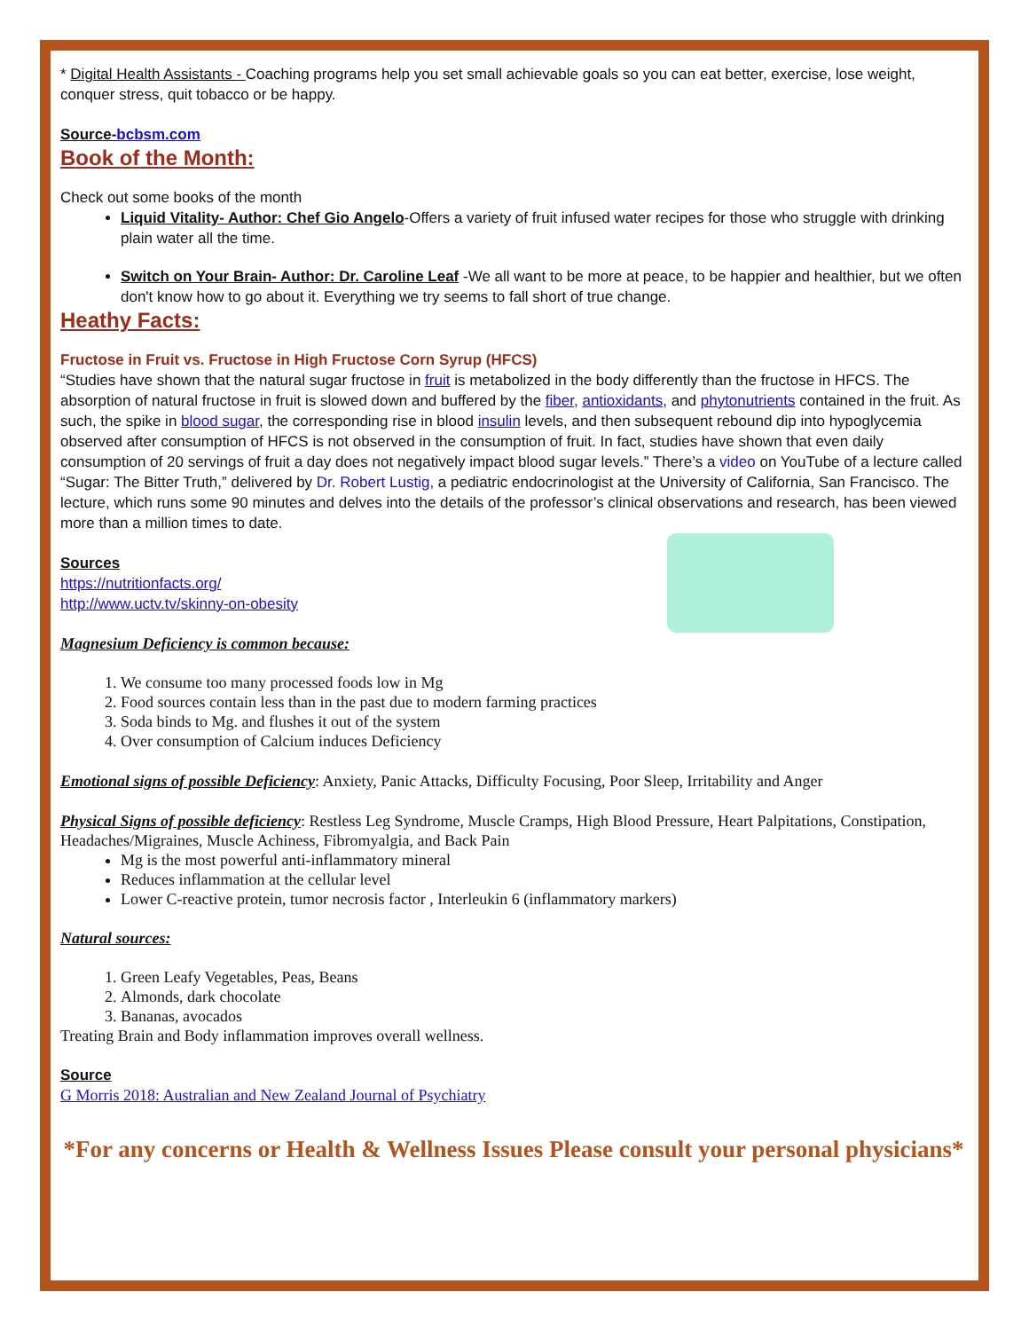* Digital Health Assistants - Coaching programs help you set small achievable goals so you can eat better, exercise, lose weight, conquer stress, quit tobacco or be happy.
Source-bcbsm.com
Book of the Month:
Check out some books of the month
Liquid Vitality- Author: Chef Gio Angelo-Offers a variety of fruit infused water recipes for those who struggle with drinking plain water all the time.
Switch on Your Brain- Author: Dr. Caroline Leaf -We all want to be more at peace, to be happier and healthier, but we often don't know how to go about it. Everything we try seems to fall short of true change.
Heathy Facts:
Fructose in Fruit vs. Fructose in High Fructose Corn Syrup (HFCS)
“Studies have shown that the natural sugar fructose in fruit is metabolized in the body differently than the fructose in HFCS. The absorption of natural fructose in fruit is slowed down and buffered by the fiber, antioxidants, and phytonutrients contained in the fruit. As such, the spike in blood sugar, the corresponding rise in blood insulin levels, and then subsequent rebound dip into hypoglycemia observed after consumption of HFCS is not observed in the consumption of fruit. In fact, studies have shown that even daily consumption of 20 servings of fruit a day does not negatively impact blood sugar levels.” There’s a video on YouTube of a lecture called “Sugar: The Bitter Truth,” delivered by Dr. Robert Lustig, a pediatric endocrinologist at the University of California, San Francisco. The lecture, which runs some 90 minutes and delves into the details of the professor’s clinical observations and research, has been viewed more than a million times to date.
Sources
https://nutritionfacts.org/
http://www.uctv.tv/skinny-on-obesity
Magnesium Deficiency is common because:
1. We consume too many processed foods low in Mg
2. Food sources contain less than in the past due to modern farming practices
3. Soda binds to Mg. and flushes it out of the system
4. Over consumption of Calcium induces Deficiency
Emotional signs of possible Deficiency: Anxiety, Panic Attacks, Difficulty Focusing, Poor Sleep, Irritability and Anger
Physical Signs of possible deficiency: Restless Leg Syndrome, Muscle Cramps, High Blood Pressure, Heart Palpitations, Constipation, Headaches/Migraines, Muscle Achiness, Fibromyalgia, and Back Pain
Mg is the most powerful anti-inflammatory mineral
Reduces inflammation at the cellular level
Lower C-reactive protein, tumor necrosis factor , Interleukin 6 (inflammatory markers)
Natural sources:
1. Green Leafy Vegetables, Peas, Beans
2. Almonds, dark chocolate
3. Bananas, avocados
Treating Brain and Body inflammation improves overall wellness.
Source
G Morris 2018: Australian and New Zealand Journal of Psychiatry
*For any concerns or Health & Wellness Issues Please consult your personal physicians*